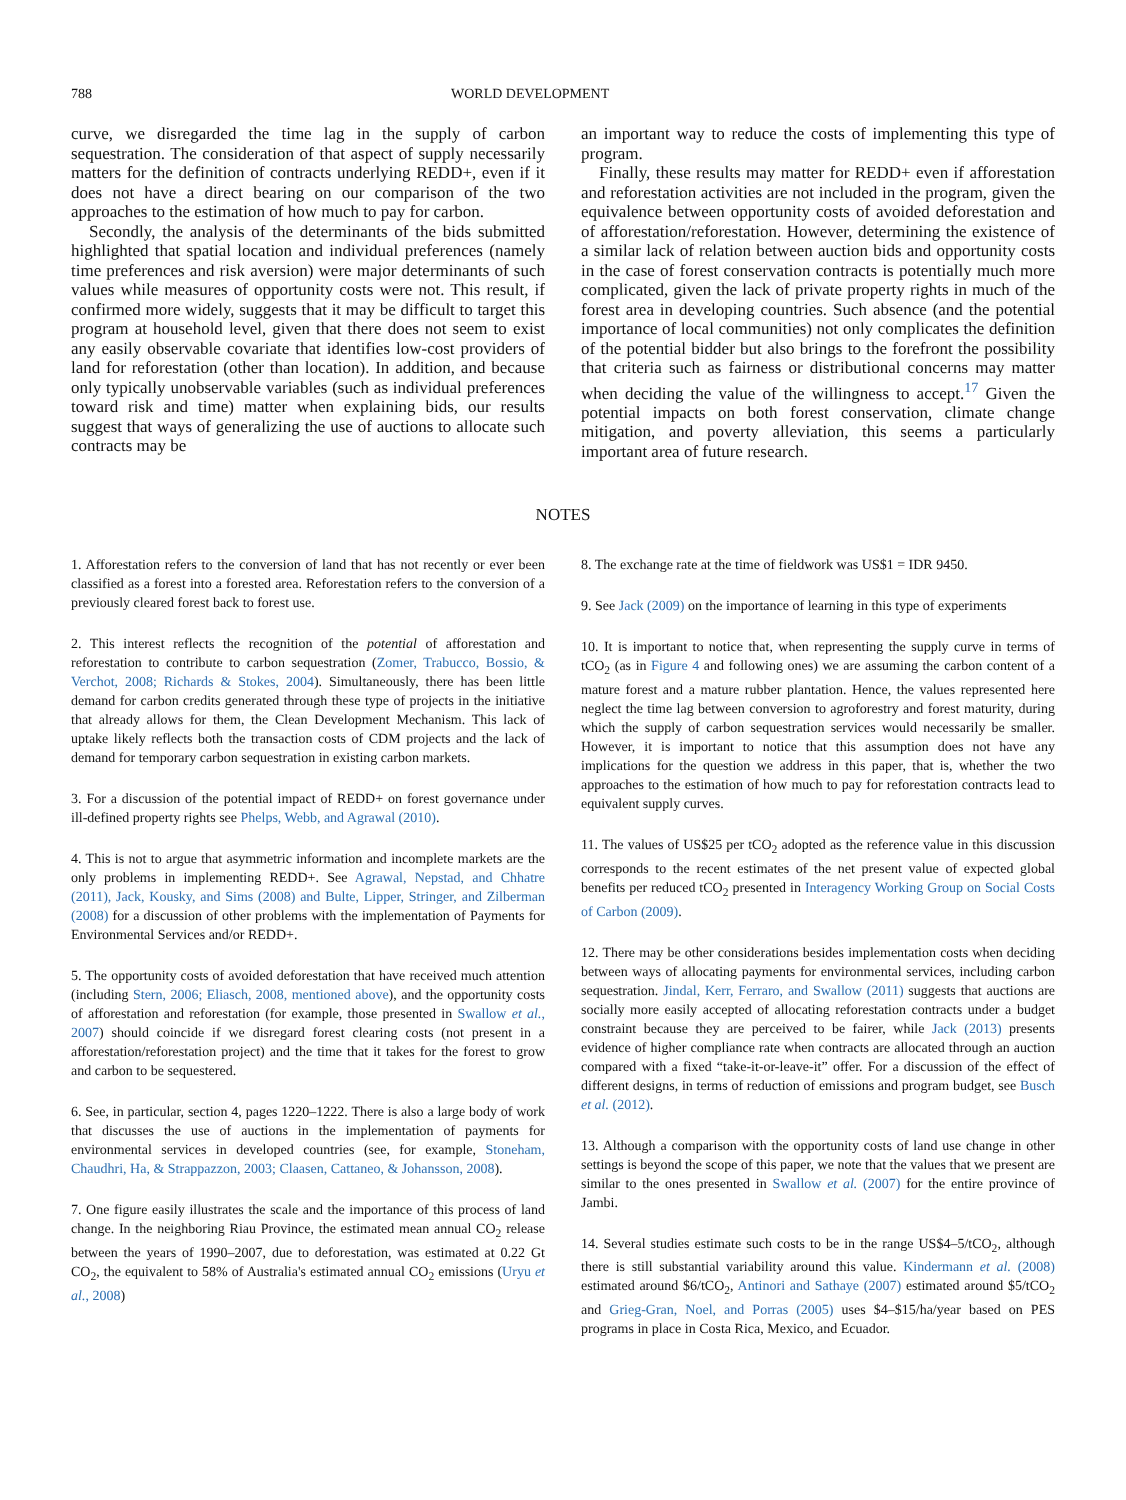788 WORLD DEVELOPMENT
curve, we disregarded the time lag in the supply of carbon sequestration. The consideration of that aspect of supply necessarily matters for the definition of contracts underlying REDD+, even if it does not have a direct bearing on our comparison of the two approaches to the estimation of how much to pay for carbon.
Secondly, the analysis of the determinants of the bids submitted highlighted that spatial location and individual preferences (namely time preferences and risk aversion) were major determinants of such values while measures of opportunity costs were not. This result, if confirmed more widely, suggests that it may be difficult to target this program at household level, given that there does not seem to exist any easily observable covariate that identifies low-cost providers of land for reforestation (other than location). In addition, and because only typically unobservable variables (such as individual preferences toward risk and time) matter when explaining bids, our results suggest that ways of generalizing the use of auctions to allocate such contracts may be
an important way to reduce the costs of implementing this type of program.
Finally, these results may matter for REDD+ even if afforestation and reforestation activities are not included in the program, given the equivalence between opportunity costs of avoided deforestation and of afforestation/reforestation. However, determining the existence of a similar lack of relation between auction bids and opportunity costs in the case of forest conservation contracts is potentially much more complicated, given the lack of private property rights in much of the forest area in developing countries. Such absence (and the potential importance of local communities) not only complicates the definition of the potential bidder but also brings to the forefront the possibility that criteria such as fairness or distributional concerns may matter when deciding the value of the willingness to accept.<sup>17</sup> Given the potential impacts on both forest conservation, climate change mitigation, and poverty alleviation, this seems a particularly important area of future research.
NOTES
1. Afforestation refers to the conversion of land that has not recently or ever been classified as a forest into a forested area. Reforestation refers to the conversion of a previously cleared forest back to forest use.
2. This interest reflects the recognition of the potential of afforestation and reforestation to contribute to carbon sequestration (Zomer, Trabucco, Bossio, & Verchot, 2008; Richards & Stokes, 2004). Simultaneously, there has been little demand for carbon credits generated through these type of projects in the initiative that already allows for them, the Clean Development Mechanism. This lack of uptake likely reflects both the transaction costs of CDM projects and the lack of demand for temporary carbon sequestration in existing carbon markets.
3. For a discussion of the potential impact of REDD+ on forest governance under ill-defined property rights see Phelps, Webb, and Agrawal (2010).
4. This is not to argue that asymmetric information and incomplete markets are the only problems in implementing REDD+. See Agrawal, Nepstad, and Chhatre (2011), Jack, Kousky, and Sims (2008) and Bulte, Lipper, Stringer, and Zilberman (2008) for a discussion of other problems with the implementation of Payments for Environmental Services and/or REDD+.
5. The opportunity costs of avoided deforestation that have received much attention (including Stern, 2006; Eliasch, 2008, mentioned above), and the opportunity costs of afforestation and reforestation (for example, those presented in Swallow et al., 2007) should coincide if we disregard forest clearing costs (not present in a afforestation/reforestation project) and the time that it takes for the forest to grow and carbon to be sequestered.
6. See, in particular, section 4, pages 1220–1222. There is also a large body of work that discusses the use of auctions in the implementation of payments for environmental services in developed countries (see, for example, Stoneham, Chaudhri, Ha, & Strappazzon, 2003; Claasen, Cattaneo, & Johansson, 2008).
7. One figure easily illustrates the scale and the importance of this process of land change. In the neighboring Riau Province, the estimated mean annual CO<sub>2</sub> release between the years of 1990–2007, due to deforestation, was estimated at 0.22 Gt CO<sub>2</sub>, the equivalent to 58% of Australia's estimated annual CO<sub>2</sub> emissions (Uryu et al., 2008)
8. The exchange rate at the time of fieldwork was US$1 = IDR 9450.
9. See Jack (2009) on the importance of learning in this type of experiments
10. It is important to notice that, when representing the supply curve in terms of tCO<sub>2</sub> (as in Figure 4 and following ones) we are assuming the carbon content of a mature forest and a mature rubber plantation. Hence, the values represented here neglect the time lag between conversion to agroforestry and forest maturity, during which the supply of carbon sequestration services would necessarily be smaller. However, it is important to notice that this assumption does not have any implications for the question we address in this paper, that is, whether the two approaches to the estimation of how much to pay for reforestation contracts lead to equivalent supply curves.
11. The values of US$25 per tCO<sub>2</sub> adopted as the reference value in this discussion corresponds to the recent estimates of the net present value of expected global benefits per reduced tCO<sub>2</sub> presented in Interagency Working Group on Social Costs of Carbon (2009).
12. There may be other considerations besides implementation costs when deciding between ways of allocating payments for environmental services, including carbon sequestration. Jindal, Kerr, Ferraro, and Swallow (2011) suggests that auctions are socially more easily accepted of allocating reforestation contracts under a budget constraint because they are perceived to be fairer, while Jack (2013) presents evidence of higher compliance rate when contracts are allocated through an auction compared with a fixed “take-it-or-leave-it” offer. For a discussion of the effect of different designs, in terms of reduction of emissions and program budget, see Busch et al. (2012).
13. Although a comparison with the opportunity costs of land use change in other settings is beyond the scope of this paper, we note that the values that we present are similar to the ones presented in Swallow et al. (2007) for the entire province of Jambi.
14. Several studies estimate such costs to be in the range US$4–5/tCO<sub>2</sub>, although there is still substantial variability around this value. Kindermann et al. (2008) estimated around $6/tCO<sub>2</sub>, Antinori and Sathaye (2007) estimated around $5/tCO<sub>2</sub> and Grieg-Gran, Noel, and Porras (2005) uses $4–$15/ha/year based on PES programs in place in Costa Rica, Mexico, and Ecuador.